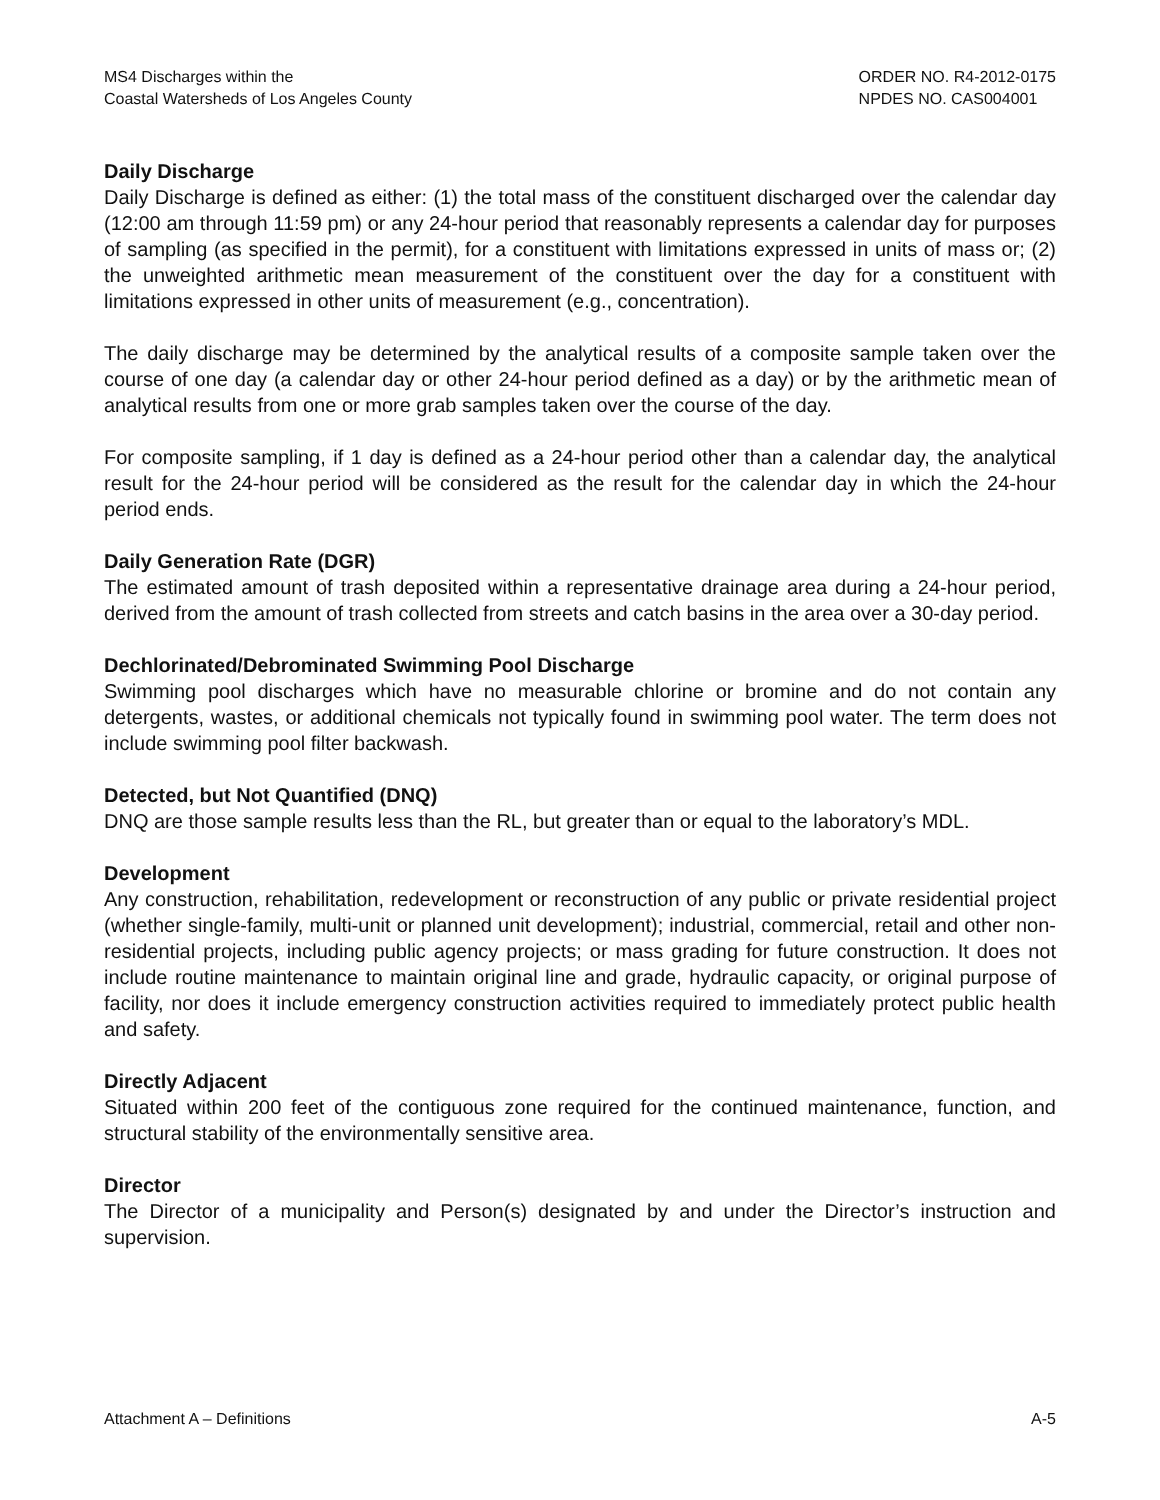MS4 Discharges within the
Coastal Watersheds of Los Angeles County
ORDER NO. R4-2012-0175
NPDES NO. CAS004001
Daily Discharge
Daily Discharge is defined as either: (1) the total mass of the constituent discharged over the calendar day (12:00 am through 11:59 pm) or any 24-hour period that reasonably represents a calendar day for purposes of sampling (as specified in the permit), for a constituent with limitations expressed in units of mass or; (2) the unweighted arithmetic mean measurement of the constituent over the day for a constituent with limitations expressed in other units of measurement (e.g., concentration).
The daily discharge may be determined by the analytical results of a composite sample taken over the course of one day (a calendar day or other 24-hour period defined as a day) or by the arithmetic mean of analytical results from one or more grab samples taken over the course of the day.
For composite sampling, if 1 day is defined as a 24-hour period other than a calendar day, the analytical result for the 24-hour period will be considered as the result for the calendar day in which the 24-hour period ends.
Daily Generation Rate (DGR)
The estimated amount of trash deposited within a representative drainage area during a 24-hour period, derived from the amount of trash collected from streets and catch basins in the area over a 30-day period.
Dechlorinated/Debrominated Swimming Pool Discharge
Swimming pool discharges which have no measurable chlorine or bromine and do not contain any detergents, wastes, or additional chemicals not typically found in swimming pool water. The term does not include swimming pool filter backwash.
Detected, but Not Quantified (DNQ)
DNQ are those sample results less than the RL, but greater than or equal to the laboratory’s MDL.
Development
Any construction, rehabilitation, redevelopment or reconstruction of any public or private residential project (whether single-family, multi-unit or planned unit development); industrial, commercial, retail and other non-residential projects, including public agency projects; or mass grading for future construction. It does not include routine maintenance to maintain original line and grade, hydraulic capacity, or original purpose of facility, nor does it include emergency construction activities required to immediately protect public health and safety.
Directly Adjacent
Situated within 200 feet of the contiguous zone required for the continued maintenance, function, and structural stability of the environmentally sensitive area.
Director
The Director of a municipality and Person(s) designated by and under the Director’s instruction and supervision.
Attachment A – Definitions A-5